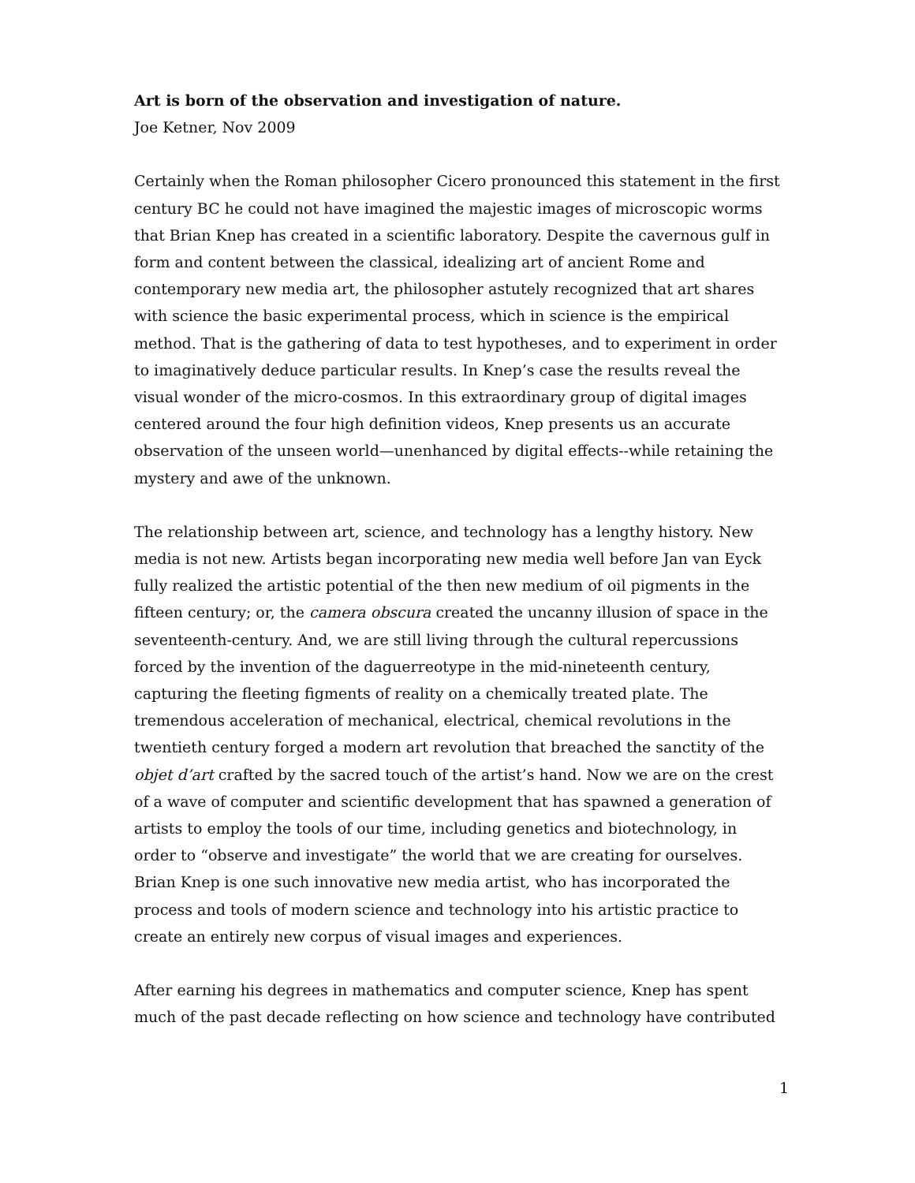Art is born of the observation and investigation of nature.
Joe Ketner, Nov 2009
Certainly when the Roman philosopher Cicero pronounced this statement in the first century BC he could not have imagined the majestic images of microscopic worms that Brian Knep has created in a scientific laboratory. Despite the cavernous gulf in form and content between the classical, idealizing art of ancient Rome and contemporary new media art, the philosopher astutely recognized that art shares with science the basic experimental process, which in science is the empirical method. That is the gathering of data to test hypotheses, and to experiment in order to imaginatively deduce particular results. In Knep’s case the results reveal the visual wonder of the micro-cosmos. In this extraordinary group of digital images centered around the four high definition videos, Knep presents us an accurate observation of the unseen world—unenhanced by digital effects--while retaining the mystery and awe of the unknown.
The relationship between art, science, and technology has a lengthy history. New media is not new. Artists began incorporating new media well before Jan van Eyck fully realized the artistic potential of the then new medium of oil pigments in the fifteen century; or, the camera obscura created the uncanny illusion of space in the seventeenth-century. And, we are still living through the cultural repercussions forced by the invention of the daguerreotype in the mid-nineteenth century, capturing the fleeting figments of reality on a chemically treated plate. The tremendous acceleration of mechanical, electrical, chemical revolutions in the twentieth century forged a modern art revolution that breached the sanctity of the objet d’art crafted by the sacred touch of the artist’s hand. Now we are on the crest of a wave of computer and scientific development that has spawned a generation of artists to employ the tools of our time, including genetics and biotechnology, in order to “observe and investigate” the world that we are creating for ourselves. Brian Knep is one such innovative new media artist, who has incorporated the process and tools of modern science and technology into his artistic practice to create an entirely new corpus of visual images and experiences.
After earning his degrees in mathematics and computer science, Knep has spent much of the past decade reflecting on how science and technology have contributed
1